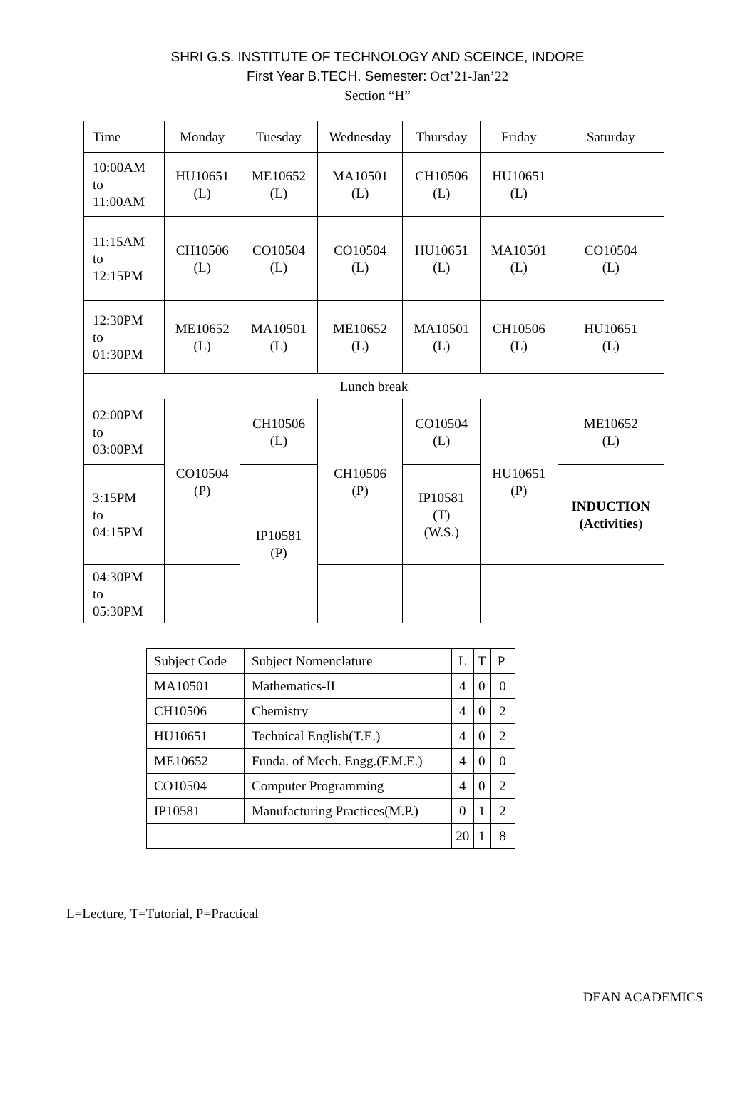SHRI G.S. INSTITUTE OF TECHNOLOGY AND SCEINCE, INDORE
First Year B.TECH. Semester: Oct’21-Jan’22
Section “H”
| Time | Monday | Tuesday | Wednesday | Thursday | Friday | Saturday |
| 10:00AM to 11:00AM | HU10651 (L) | ME10652 (L) | MA10501 (L) | CH10506 (L) | HU10651 (L) | |
| 11:15AM to 12:15PM | CH10506 (L) | CO10504 (L) | CO10504 (L) | HU10651 (L) | MA10501 (L) | CO10504 (L) |
| 12:30PM to 01:30PM | ME10652 (L) | MA10501 (L) | ME10652 (L) | MA10501 (L) | CH10506 (L) | HU10651 (L) |
| Lunch break | | | | | | |
| 02:00PM to 03:00PM | CO10504 (P) | CH10506 (L) | CH10506 (P) | CO10504 (L) | HU10651 (P) | ME10652 (L) |
| 3:15PM to 04:15PM | | IP10581 (P) | | IP10581 (T) (W.S.) | | INDUCTION (Activities ) |
| 04:30PM to 05:30PM | | | | | | |
| Subject Code | Subject Nomenclature | L | T | P |
| MA10501 | Mathematics-II | 4 | 0 | 0 |
| CH10506 | Chemistry | 4 | 0 | 2 |
| HU10651 | Technical English(T.E.) | 4 | 0 | 2 |
| ME10652 | Funda. of Mech. Engg.(F.M.E.) | 4 | 0 | 0 |
| CO10504 | Computer Programming | 4 | 0 | 2 |
| IP10581 | Manufacturing Practices(M.P.) | 0 | 1 | 2 |
| | | 20 | 1 | 8 |
L=Lecture, T=Tutorial, P=Practical
DEAN ACADEMICS